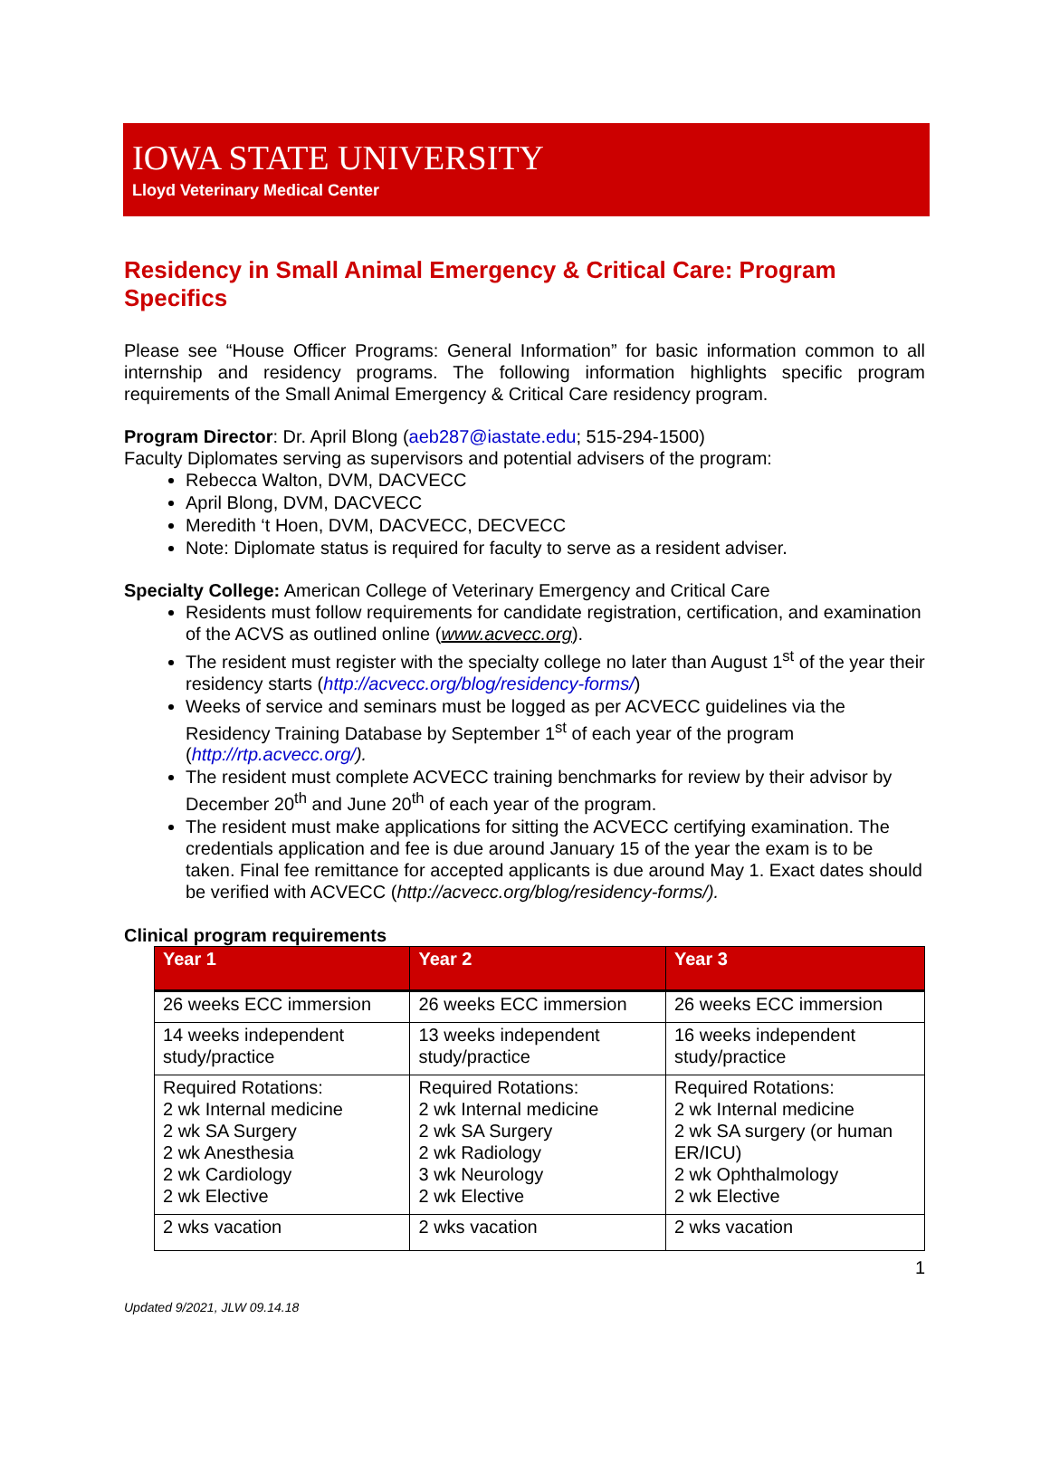IOWA STATE UNIVERSITY
Lloyd Veterinary Medical Center
Residency in Small Animal Emergency & Critical Care: Program Specifics
Please see “House Officer Programs: General Information” for basic information common to all internship and residency programs. The following information highlights specific program requirements of the Small Animal Emergency & Critical Care residency program.
Program Director: Dr. April Blong (aeb287@iastate.edu; 515-294-1500)
Faculty Diplomates serving as supervisors and potential advisers of the program:
Rebecca Walton, DVM, DACVECC
April Blong, DVM, DACVECC
Meredith ‘t Hoen, DVM, DACVECC, DECVECC
Note: Diplomate status is required for faculty to serve as a resident adviser.
Specialty College: American College of Veterinary Emergency and Critical Care
Residents must follow requirements for candidate registration, certification, and examination of the ACVS as outlined online (www.acvecc.org).
The resident must register with the specialty college no later than August 1<sup>st</sup> of the year their residency starts (http://acvecc.org/blog/residency-forms/)
Weeks of service and seminars must be logged as per ACVECC guidelines via the Residency Training Database by September 1<sup>st</sup> of each year of the program (http://rtp.acvecc.org/).
The resident must complete ACVECC training benchmarks for review by their advisor by December 20<sup>th</sup> and June 20<sup>th</sup> of each year of the program.
The resident must make applications for sitting the ACVECC certifying examination. The credentials application and fee is due around January 15 of the year the exam is to be taken. Final fee remittance for accepted applicants is due around May 1. Exact dates should be verified with ACVECC (http://acvecc.org/blog/residency-forms/).
Clinical program requirements
| Year 1 | Year 2 | Year 3 |
| --- | --- | --- |
| 26 weeks ECC immersion | 26 weeks ECC immersion | 26 weeks ECC immersion |
| 14 weeks independent study/practice | 13 weeks independent study/practice | 16 weeks independent study/practice |
| Required Rotations: 2 wk Internal medicine 2 wk SA Surgery 2 wk Anesthesia 2 wk Cardiology 2 wk Elective | Required Rotations: 2 wk Internal medicine 2 wk SA Surgery 2 wk Radiology 3 wk Neurology 2 wk Elective | Required Rotations: 2 wk Internal medicine 2 wk SA surgery (or human ER/ICU) 2 wk Ophthalmology 2 wk Elective |
| 2 wks vacation | 2 wks vacation | 2 wks vacation |
1
Updated 9/2021, JLW 09.14.18